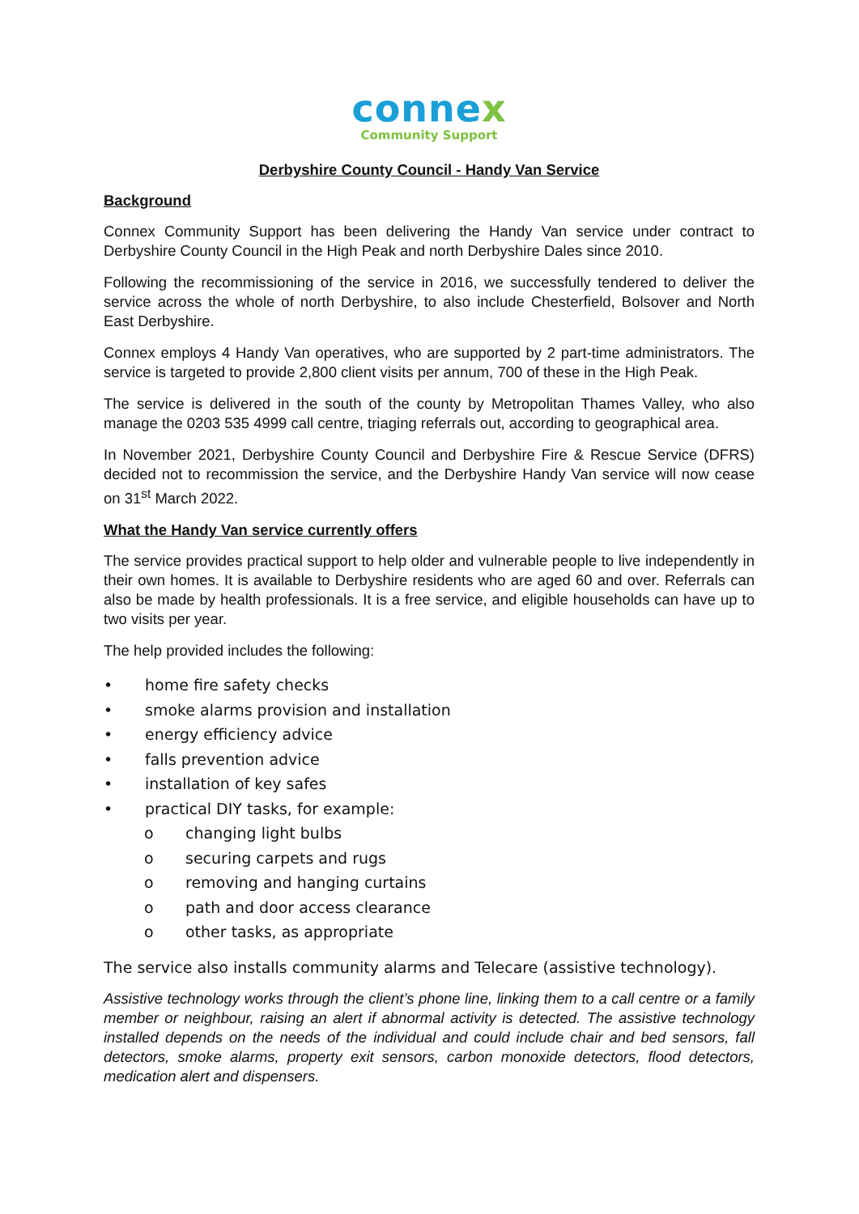connex
Community Support
Derbyshire County Council - Handy Van Service
Background
Connex Community Support has been delivering the Handy Van service under contract to Derbyshire County Council in the High Peak and north Derbyshire Dales since 2010.
Following the recommissioning of the service in 2016, we successfully tendered to deliver the service across the whole of north Derbyshire, to also include Chesterfield, Bolsover and North East Derbyshire.
Connex employs 4 Handy Van operatives, who are supported by 2 part-time administrators. The service is targeted to provide 2,800 client visits per annum, 700 of these in the High Peak.
The service is delivered in the south of the county by Metropolitan Thames Valley, who also manage the 0203 535 4999 call centre, triaging referrals out, according to geographical area.
In November 2021, Derbyshire County Council and Derbyshire Fire & Rescue Service (DFRS) decided not to recommission the service, and the Derbyshire Handy Van service will now cease on 31<sup>st</sup> March 2022.
What the Handy Van service currently offers
The service provides practical support to help older and vulnerable people to live independently in their own homes. It is available to Derbyshire residents who are aged 60 and over. Referrals can also be made by health professionals. It is a free service, and eligible households can have up to two visits per year.
The help provided includes the following:
• home fire safety checks
• smoke alarms provision and installation
• energy efficiency advice
• falls prevention advice
• installation of key safes
• practical DIY tasks, for example:
o changing light bulbs
o securing carpets and rugs
o removing and hanging curtains
o path and door access clearance
o other tasks, as appropriate
The service also installs community alarms and Telecare (assistive technology).
Assistive technology works through the client’s phone line, linking them to a call centre or a family member or neighbour, raising an alert if abnormal activity is detected. The assistive technology installed depends on the needs of the individual and could include chair and bed sensors, fall detectors, smoke alarms, property exit sensors, carbon monoxide detectors, flood detectors, medication alert and dispensers.